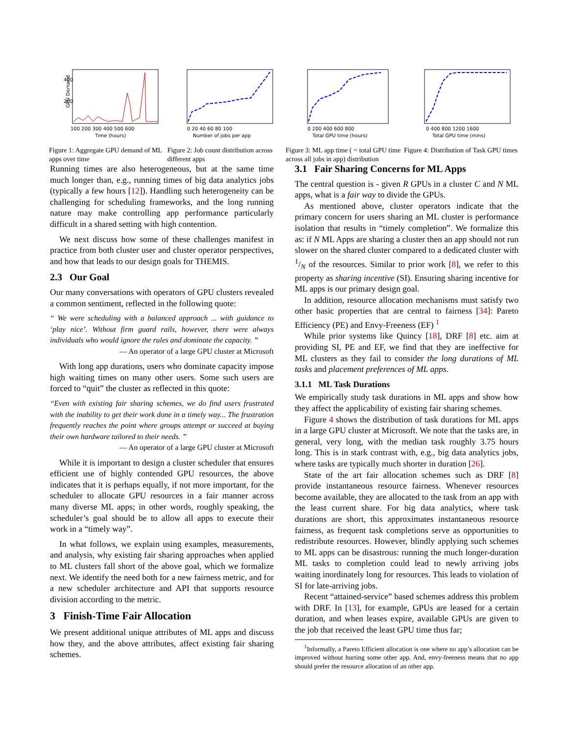GPU Demand
400
200
100 200 300 400 500 600
Time (hours)
Figure 1: Aggregate GPU demand of ML apps over time
0 20 40 60 80 100
Number of jobs per app
Figure 2: Job count distribution across different apps
0 200 400 600 800
Total GPU time (hours)
Figure 3: ML app time ( = total GPU time across all jobs in app) distribution
0 400 800 1200 1600
Total GPU time (mins)
Figure 4: Distribution of Task GPU times
Running times are also heterogeneous, but at the same time much longer than, e.g., running times of big data analytics jobs (typically a few hours [12]). Handling such heterogeneity can be challenging for scheduling frameworks, and the long running nature may make controlling app performance particularly difficult in a shared setting with high contention.
We next discuss how some of these challenges manifest in practice from both cluster user and cluster operator perspectives, and how that leads to our design goals for THEMIS.
2.3 Our Goal
Our many conversations with operators of GPU clusters revealed a common sentiment, reflected in the following quote:
“ We were scheduling with a balanced approach ... with guidance to ‘play nice’. Without firm guard rails, however, there were always individuals who would ignore the rules and dominate the capacity. ”
— An operator of a large GPU cluster at Microsoft
With long app durations, users who dominate capacity impose high waiting times on many other users. Some such users are forced to “quit” the cluster as reflected in this quote:
“Even with existing fair sharing schemes, we do find users frustrated with the inability to get their work done in a timely way... The frustration frequently reaches the point where groups attempt or succeed at buying their own hardware tailored to their needs. ”
— An operator of a large GPU cluster at Microsoft
While it is important to design a cluster scheduler that ensures efficient use of highly contended GPU resources, the above indicates that it is perhaps equally, if not more important, for the scheduler to allocate GPU resources in a fair manner across many diverse ML apps; in other words, roughly speaking, the scheduler’s goal should be to allow all apps to execute their work in a “timely way”.
In what follows, we explain using examples, measurements, and analysis, why existing fair sharing approaches when applied to ML clusters fall short of the above goal, which we formalize next. We identify the need both for a new fairness metric, and for a new scheduler architecture and API that supports resource division according to the metric.
3 Finish-Time Fair Allocation
We present additional unique attributes of ML apps and discuss how they, and the above attributes, affect existing fair sharing schemes.
3.1 Fair Sharing Concerns for ML Apps
The central question is - given R GPUs in a cluster C and N ML apps, what is a fair way to divide the GPUs.
As mentioned above, cluster operators indicate that the primary concern for users sharing an ML cluster is performance isolation that results in “timely completion”. We formalize this as: if N ML Apps are sharing a cluster then an app should not run slower on the shared cluster compared to a dedicated cluster with 1/N of the resources. Similar to prior work [8], we refer to this property as sharing incentive (SI). Ensuring sharing incentive for ML apps is our primary design goal.
In addition, resource allocation mechanisms must satisfy two other basic properties that are central to fairness [34]: Pareto Efficiency (PE) and Envy-Freeness (EF) <sup>1</sup>
While prior systems like Quincy [18], DRF [8] etc. aim at providing SI, PE and EF, we find that they are ineffective for ML clusters as they fail to consider the long durations of ML tasks and placement preferences of ML apps.
3.1.1 ML Task Durations
We empirically study task durations in ML apps and show how they affect the applicability of existing fair sharing schemes.
Figure 4 shows the distribution of task durations for ML apps in a large GPU cluster at Microsoft. We note that the tasks are, in general, very long, with the median task roughly 3.75 hours long. This is in stark contrast with, e.g., big data analytics jobs, where tasks are typically much shorter in duration [26].
State of the art fair allocation schemes such as DRF [8] provide instantaneous resource fairness. Whenever resources become available, they are allocated to the task from an app with the least current share. For big data analytics, where task durations are short, this approximates instantaneous resource fairness, as frequent task completions serve as opportunities to redistribute resources. However, blindly applying such schemes to ML apps can be disastrous: running the much longer-duration ML tasks to completion could lead to newly arriving jobs waiting inordinately long for resources. This leads to violation of SI for late-arriving jobs.
Recent “attained-service” based schemes address this problem with DRF. In [13], for example, GPUs are leased for a certain duration, and when leases expire, available GPUs are given to the job that received the least GPU time thus far;
<sup>1</sup> Informally, a Pareto Efficient allocation is one where no app’s allocation can be improved without hurting some other app. And, envy-freeness means that no app should prefer the resource allocation of an other app.